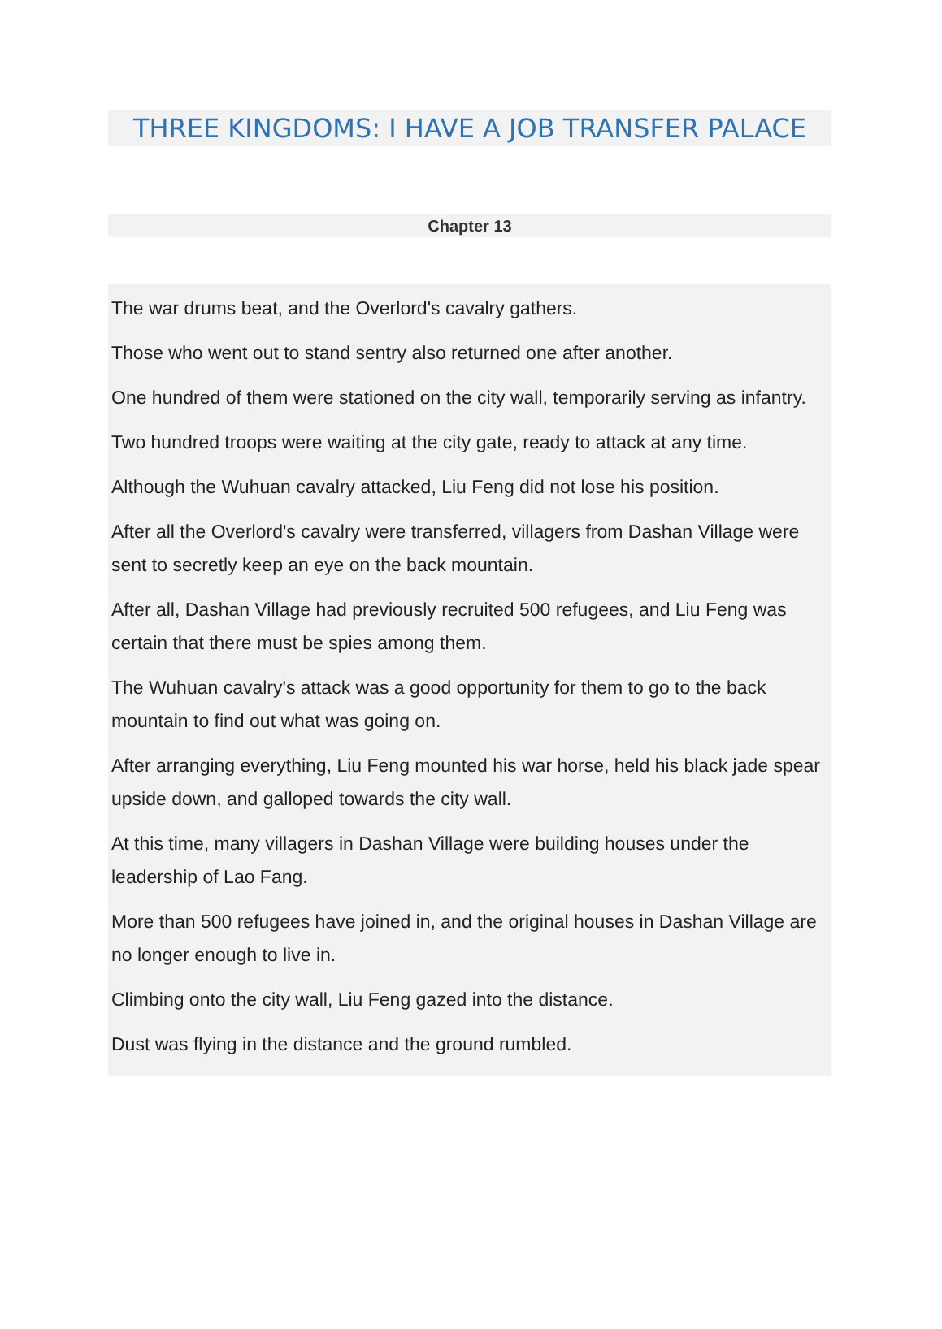THREE KINGDOMS: I HAVE A JOB TRANSFER PALACE
Chapter 13
The war drums beat, and the Overlord's cavalry gathers.
Those who went out to stand sentry also returned one after another.
One hundred of them were stationed on the city wall, temporarily serving as infantry.
Two hundred troops were waiting at the city gate, ready to attack at any time.
Although the Wuhuan cavalry attacked, Liu Feng did not lose his position.
After all the Overlord's cavalry were transferred, villagers from Dashan Village were sent to secretly keep an eye on the back mountain.
After all, Dashan Village had previously recruited 500 refugees, and Liu Feng was certain that there must be spies among them.
The Wuhuan cavalry's attack was a good opportunity for them to go to the back mountain to find out what was going on.
After arranging everything, Liu Feng mounted his war horse, held his black jade spear upside down, and galloped towards the city wall.
At this time, many villagers in Dashan Village were building houses under the leadership of Lao Fang.
More than 500 refugees have joined in, and the original houses in Dashan Village are no longer enough to live in.
Climbing onto the city wall, Liu Feng gazed into the distance.
Dust was flying in the distance and the ground rumbled.